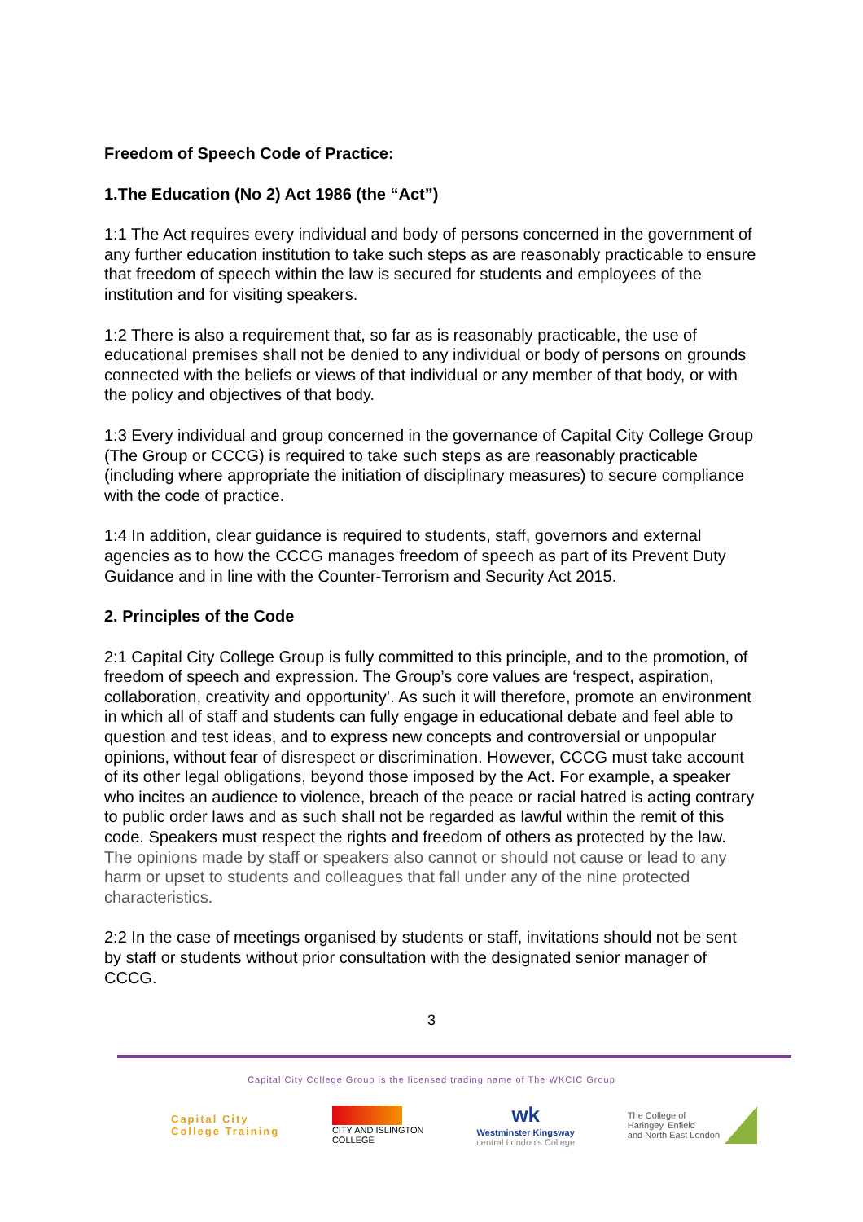Freedom of Speech Code of Practice:
1.The Education (No 2) Act 1986 (the “Act”)
1:1 The Act requires every individual and body of persons concerned in the government of any further education institution to take such steps as are reasonably practicable to ensure that freedom of speech within the law is secured for students and employees of the institution and for visiting speakers.
1:2 There is also a requirement that, so far as is reasonably practicable, the use of educational premises shall not be denied to any individual or body of persons on grounds connected with the beliefs or views of that individual or any member of that body, or with the policy and objectives of that body.
1:3 Every individual and group concerned in the governance of Capital City College Group (The Group or CCCG) is required to take such steps as are reasonably practicable (including where appropriate the initiation of disciplinary measures) to secure compliance with the code of practice.
1:4 In addition, clear guidance is required to students, staff, governors and external agencies as to how the CCCG manages freedom of speech as part of its Prevent Duty Guidance and in line with the Counter-Terrorism and Security Act 2015.
2. Principles of the Code
2:1 Capital City College Group is fully committed to this principle, and to the promotion, of freedom of speech and expression. The Group’s core values are ‘respect, aspiration, collaboration, creativity and opportunity’. As such it will therefore, promote an environment in which all of staff and students can fully engage in educational debate and feel able to question and test ideas, and to express new concepts and controversial or unpopular opinions, without fear of disrespect or discrimination. However, CCCG must take account of its other legal obligations, beyond those imposed by the Act. For example, a speaker who incites an audience to violence, breach of the peace or racial hatred is acting contrary to public order laws and as such shall not be regarded as lawful within the remit of this code. Speakers must respect the rights and freedom of others as protected by the law. The opinions made by staff or speakers also cannot or should not cause or lead to any harm or upset to students and colleagues that fall under any of the nine protected characteristics.
2:2 In the case of meetings organised by students or staff, invitations should not be sent by staff or students without prior consultation with the designated senior manager of CCCG.
3
Capital City College Group is the licensed trading name of The WKCIC Group
Capital City
College Training
CITY AND ISLINGTON
COLLEGE
wk
Westminster Kingsway
central London's College
The College of
Haringey, Enfield
and North East London